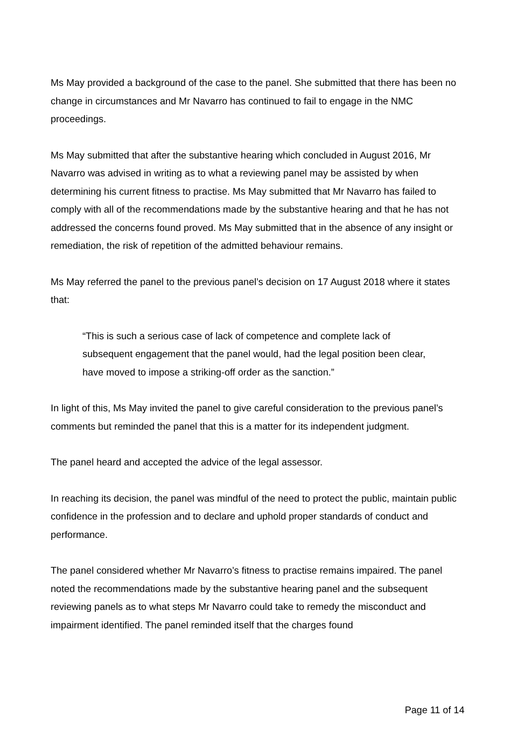Ms May provided a background of the case to the panel. She submitted that there has been no change in circumstances and Mr Navarro has continued to fail to engage in the NMC proceedings.
Ms May submitted that after the substantive hearing which concluded in August 2016, Mr Navarro was advised in writing as to what a reviewing panel may be assisted by when determining his current fitness to practise. Ms May submitted that Mr Navarro has failed to comply with all of the recommendations made by the substantive hearing and that he has not addressed the concerns found proved. Ms May submitted that in the absence of any insight or remediation, the risk of repetition of the admitted behaviour remains.
Ms May referred the panel to the previous panel’s decision on 17 August 2018 where it states that:
“This is such a serious case of lack of competence and complete lack of subsequent engagement that the panel would, had the legal position been clear, have moved to impose a striking-off order as the sanction.”
In light of this, Ms May invited the panel to give careful consideration to the previous panel’s comments but reminded the panel that this is a matter for its independent judgment.
The panel heard and accepted the advice of the legal assessor.
In reaching its decision, the panel was mindful of the need to protect the public, maintain public confidence in the profession and to declare and uphold proper standards of conduct and performance.
The panel considered whether Mr Navarro’s fitness to practise remains impaired. The panel noted the recommendations made by the substantive hearing panel and the subsequent reviewing panels as to what steps Mr Navarro could take to remedy the misconduct and impairment identified. The panel reminded itself that the charges found
Page 11 of 14